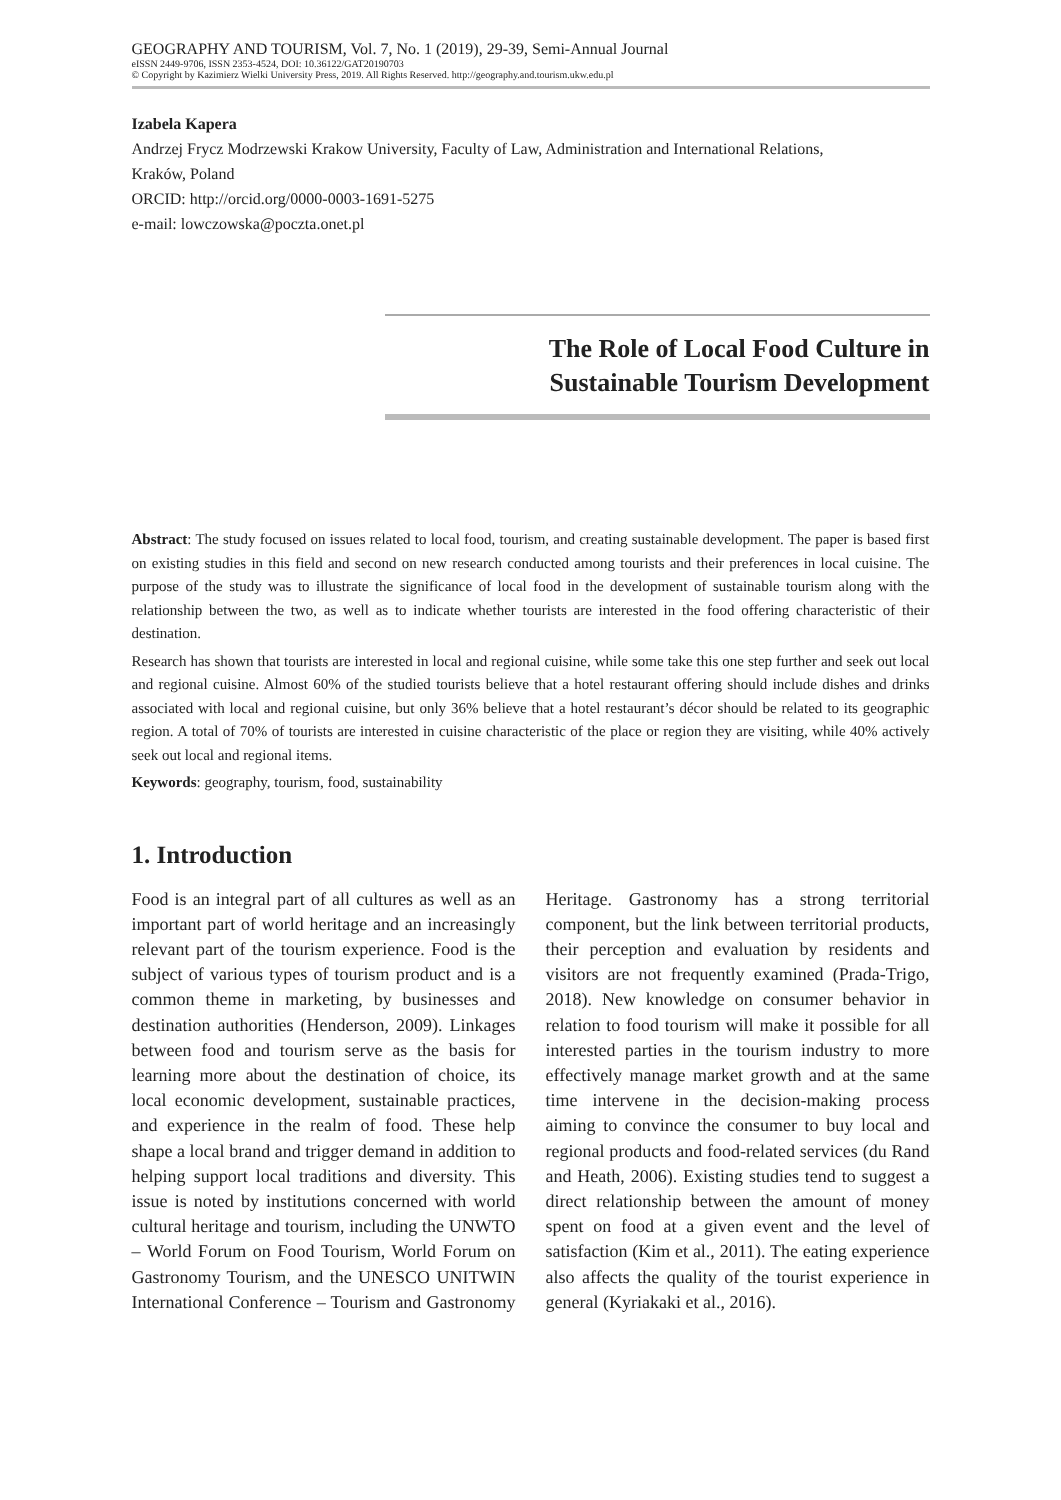GEOGRAPHY AND TOURISM, Vol. 7, No. 1 (2019), 29-39, Semi-Annual Journal
eISSN 2449-9706, ISSN 2353-4524, DOI: 10.36122/GAT20190703
© Copyright by Kazimierz Wielki University Press, 2019. All Rights Reserved. http://geography.and.tourism.ukw.edu.pl
Izabela Kapera
Andrzej Frycz Modrzewski Krakow University, Faculty of Law, Administration and International Relations,
Kraków, Poland
ORCID: http://orcid.org/0000-0003-1691-5275
e-mail: lowczowska@poczta.onet.pl
The Role of Local Food Culture in
Sustainable Tourism Development
Abstract: The study focused on issues related to local food, tourism, and creating sustainable development. The paper is based first on existing studies in this field and second on new research conducted among tourists and their preferences in local cuisine. The purpose of the study was to illustrate the significance of local food in the development of sustainable tourism along with the relationship between the two, as well as to indicate whether tourists are interested in the food offering characteristic of their destination.
Research has shown that tourists are interested in local and regional cuisine, while some take this one step further and seek out local and regional cuisine. Almost 60% of the studied tourists believe that a hotel restaurant offering should include dishes and drinks associated with local and regional cuisine, but only 36% believe that a hotel restaurant’s décor should be related to its geographic region. A total of 70% of tourists are interested in cuisine characteristic of the place or region they are visiting, while 40% actively seek out local and regional items.
Keywords: geography, tourism, food, sustainability
1. Introduction
Food is an integral part of all cultures as well as an important part of world heritage and an increasingly relevant part of the tourism experience. Food is the subject of various types of tourism product and is a common theme in marketing, by businesses and destination authorities (Henderson, 2009). Linkages between food and tourism serve as the basis for learning more about the destination of choice, its local economic development, sustainable practices, and experience in the realm of food. These help shape a local brand and trigger demand in addition to helping support local traditions and diversity. This issue is noted by institutions concerned with world cultural heritage and tourism, including the UNWTO – World Forum on Food Tourism, World Forum on Gastronomy Tourism, and the UNESCO UNITWIN International Conference – Tourism and Gastronomy Heritage. Gastronomy has a strong territorial component, but the link between territorial products, their perception and evaluation by residents and visitors are not frequently examined (Prada-Trigo, 2018). New knowledge on consumer behavior in relation to food tourism will make it possible for all interested parties in the tourism industry to more effectively manage market growth and at the same time intervene in the decision-making process aiming to convince the consumer to buy local and regional products and food-related services (du Rand and Heath, 2006). Existing studies tend to suggest a direct relationship between the amount of money spent on food at a given event and the level of satisfaction (Kim et al., 2011). The eating experience also affects the quality of the tourist experience in general (Kyriakaki et al., 2016).